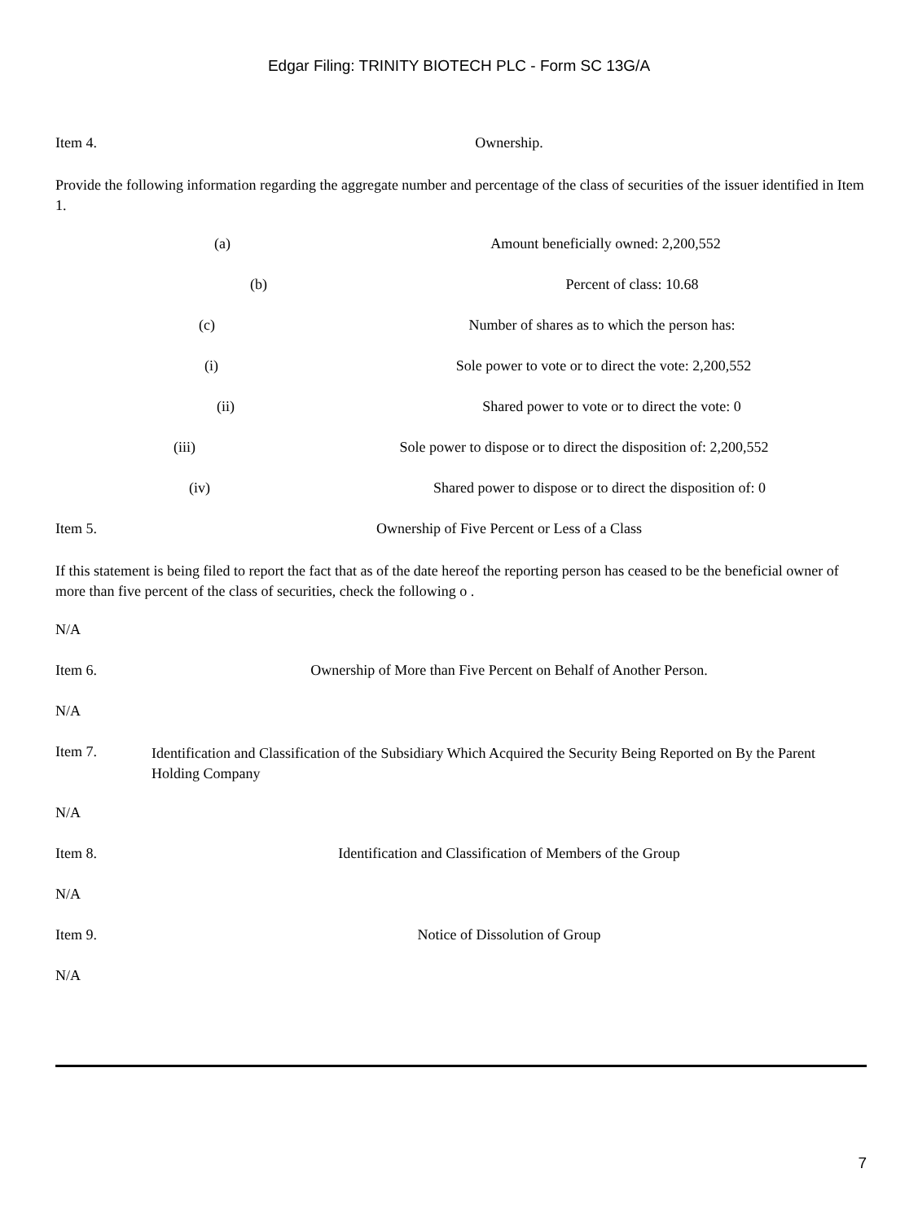Edgar Filing: TRINITY BIOTECH PLC - Form SC 13G/A
Item 4. Ownership.
Provide the following information regarding the aggregate number and percentage of the class of securities of the issuer identified in Item 1.
(a) Amount beneficially owned: 2,200,552
(b) Percent of class: 10.68
(c) Number of shares as to which the person has:
(i) Sole power to vote or to direct the vote: 2,200,552
(ii) Shared power to vote or to direct the vote: 0
(iii) Sole power to dispose or to direct the disposition of: 2,200,552
(iv) Shared power to dispose or to direct the disposition of: 0
Item 5. Ownership of Five Percent or Less of a Class
If this statement is being filed to report the fact that as of the date hereof the reporting person has ceased to be the beneficial owner of more than five percent of the class of securities, check the following o .
N/A
Item 6. Ownership of More than Five Percent on Behalf of Another Person.
N/A
Item 7. Identification and Classification of the Subsidiary Which Acquired the Security Being Reported on By the Parent Holding Company
N/A
Item 8. Identification and Classification of Members of the Group
N/A
Item 9. Notice of Dissolution of Group
N/A
7